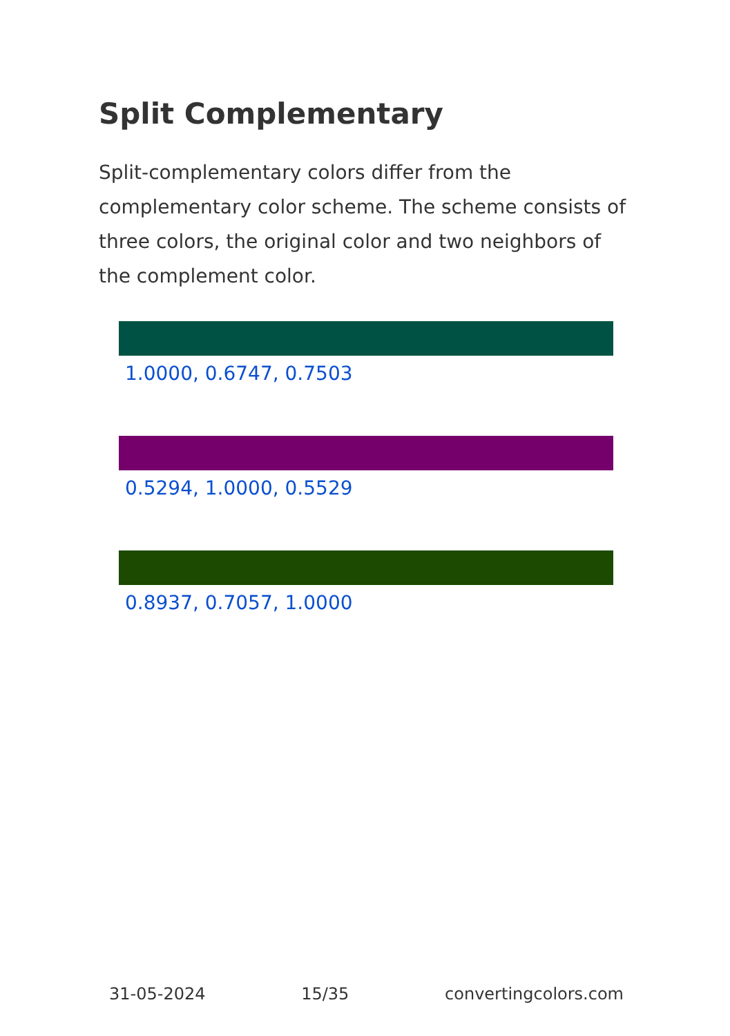Split Complementary
Split-complementary colors differ from the complementary color scheme. The scheme consists of three colors, the original color and two neighbors of the complement color.
1.0000, 0.6747, 0.7503
0.5294, 1.0000, 0.5529
0.8937, 0.7057, 1.0000
31-05-2024 15/35 convertingcolors.com